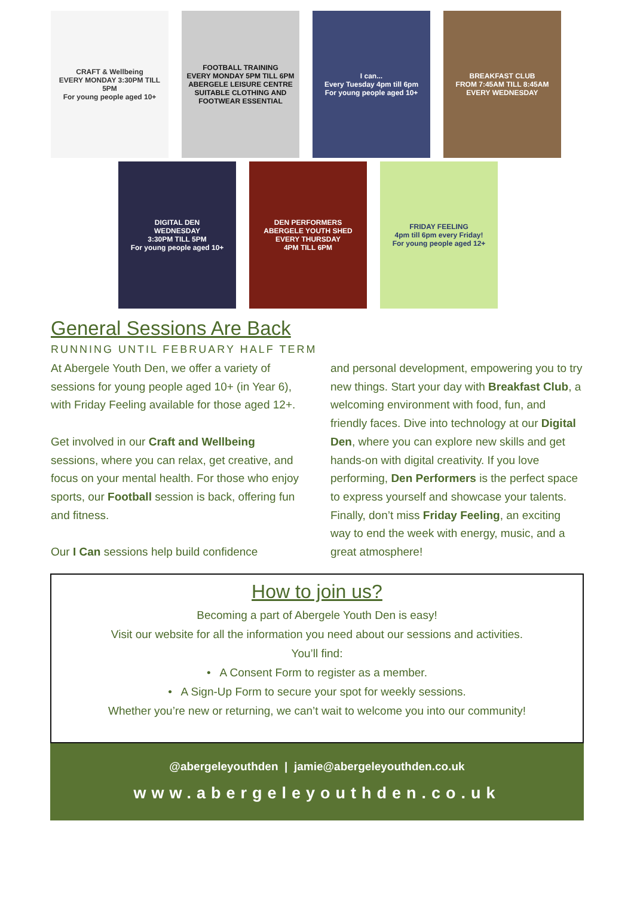CRAFT & Wellbeing
EVERY MONDAY 3:30PM TILL 5PM
For young people aged 10+
FOOTBALL TRAINING
EVERY MONDAY 5PM TILL 6PM
ABERGELE LEISURE CENTRE
SUITABLE CLOTHING AND FOOTWEAR ESSENTIAL
I can...
Every Tuesday 4pm till 6pm
For young people aged 10+
BREAKFAST CLUB
FROM 7:45AM TILL 8:45AM
EVERY WEDNESDAY
DIGITAL DEN
WEDNESDAY
3:30PM TILL 5PM
For young people aged 10+
DEN PERFORMERS
ABERGELE YOUTH SHED
EVERY THURSDAY
4PM TILL 6PM
FRIDAY FEELING
4pm till 6pm every Friday!
For young people aged 12+
General Sessions Are Back
RUNNING UNTIL FEBRUARY HALF TERM
At Abergele Youth Den, we offer a variety of sessions for young people aged 10+ (in Year 6), with Friday Feeling available for those aged 12+.
Get involved in our Craft and Wellbeing sessions, where you can relax, get creative, and focus on your mental health. For those who enjoy sports, our Football session is back, offering fun and fitness.
Our I Can sessions help build confidence
and personal development, empowering you to try new things. Start your day with Breakfast Club, a welcoming environment with food, fun, and friendly faces. Dive into technology at our Digital Den, where you can explore new skills and get hands-on with digital creativity. If you love performing, Den Performers is the perfect space to express yourself and showcase your talents. Finally, don’t miss Friday Feeling, an exciting way to end the week with energy, music, and a great atmosphere!
How to join us?
Becoming a part of Abergele Youth Den is easy!
Visit our website for all the information you need about our sessions and activities.
You’ll find:
• A Consent Form to register as a member.
• A Sign-Up Form to secure your spot for weekly sessions.
Whether you’re new or returning, we can’t wait to welcome you into our community!
@abergeleyouthden | jamie@abergeleyouthden.co.uk
www.abergeleyouthden.co.uk